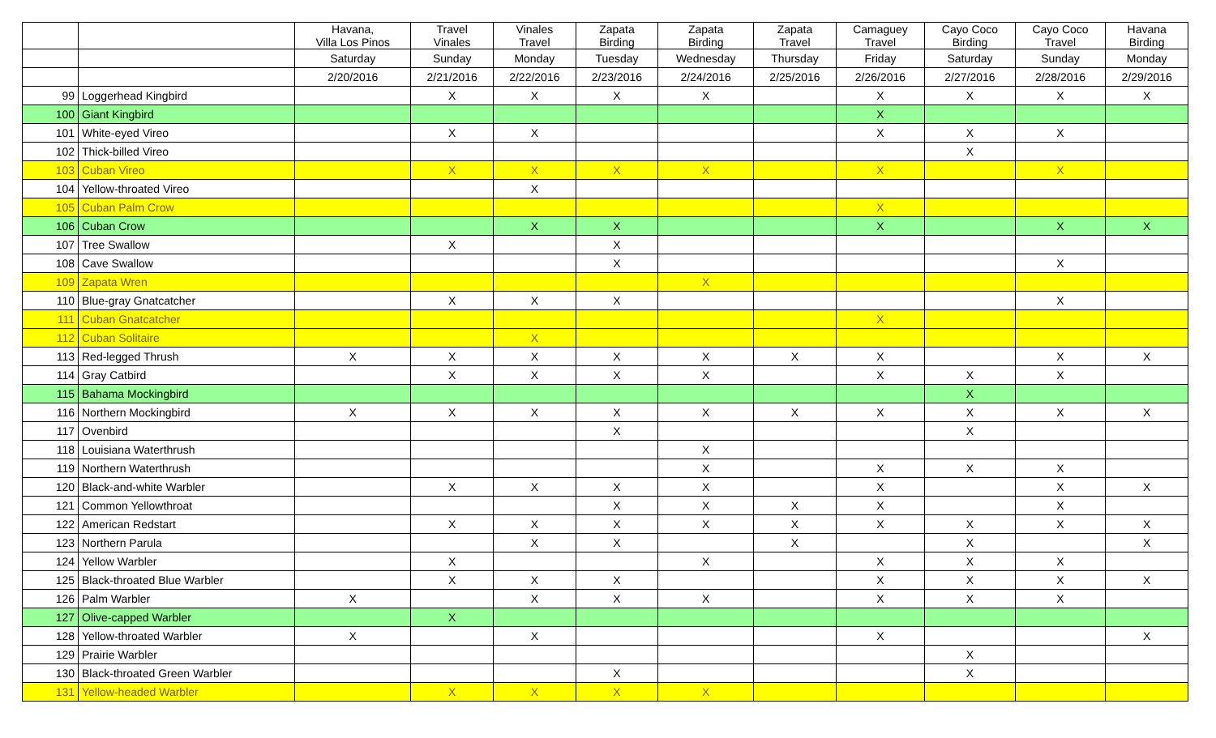| | | Havana, Villa Los Pinos | Travel Vinales | Vinales Travel | Zapata Birding | Zapata Birding | Zapata Travel | Camaguey Travel | Cayo Coco Birding | Cayo Coco Travel | Havana Birding |
| --- | --- | --- | --- | --- | --- | --- | --- | --- | --- | --- | --- |
| | | Saturday | Sunday | Monday | Tuesday | Wednesday | Thursday | Friday | Saturday | Sunday | Monday |
| | | 2/20/2016 | 2/21/2016 | 2/22/2016 | 2/23/2016 | 2/24/2016 | 2/25/2016 | 2/26/2016 | 2/27/2016 | 2/28/2016 | 2/29/2016 |
| 99 | Loggerhead Kingbird | | X | X | X | X | | X | X | X | X |
| 100 | Giant Kingbird | | | | | | | X | | | |
| 101 | White-eyed Vireo | | X | X | | | | X | X | X | |
| 102 | Thick-billed Vireo | | | | | | | | X | | |
| 103 | Cuban Vireo | | X | X | X | X | | X | | X | |
| 104 | Yellow-throated Vireo | | | X | | | | | | | |
| 105 | Cuban Palm Crow | | | | | | | X | | | |
| 106 | Cuban Crow | | | X | X | | | X | | X | X |
| 107 | Tree Swallow | | X | | X | | | | | | |
| 108 | Cave Swallow | | | | X | | | | | X | |
| 109 | Zapata Wren | | | | | X | | | | | |
| 110 | Blue-gray Gnatcatcher | | X | X | X | | | | | X | |
| 111 | Cuban Gnatcatcher | | | | | | | X | | | |
| 112 | Cuban Solitaire | | | X | | | | | | | |
| 113 | Red-legged Thrush | X | X | X | X | X | X | X | | X | X |
| 114 | Gray Catbird | | X | X | X | X | | X | X | X | |
| 115 | Bahama Mockingbird | | | | | | | | X | | |
| 116 | Northern Mockingbird | X | X | X | X | X | X | X | X | X | X |
| 117 | Ovenbird | | | | X | | | | X | | |
| 118 | Louisiana Waterthrush | | | | | X | | | | | |
| 119 | Northern Waterthrush | | | | | X | | X | X | X | |
| 120 | Black-and-white Warbler | | X | X | X | X | | X | | X | X |
| 121 | Common Yellowthroat | | | | X | X | X | X | | X | |
| 122 | American Redstart | | X | X | X | X | X | X | X | X | X |
| 123 | Northern Parula | | | X | X | | X | | X | | X |
| 124 | Yellow Warbler | | X | | | X | | X | X | X | |
| 125 | Black-throated Blue Warbler | | X | X | X | | | X | X | X | X |
| 126 | Palm Warbler | X | | X | X | X | | X | X | X | |
| 127 | Olive-capped Warbler | | X | | | | | | | | |
| 128 | Yellow-throated Warbler | X | | X | | | | X | | | X |
| 129 | Prairie Warbler | | | | | | | | X | | |
| 130 | Black-throated Green Warbler | | | | X | | | | X | | |
| 131 | Yellow-headed Warbler | | X | X | X | X | | | | | |